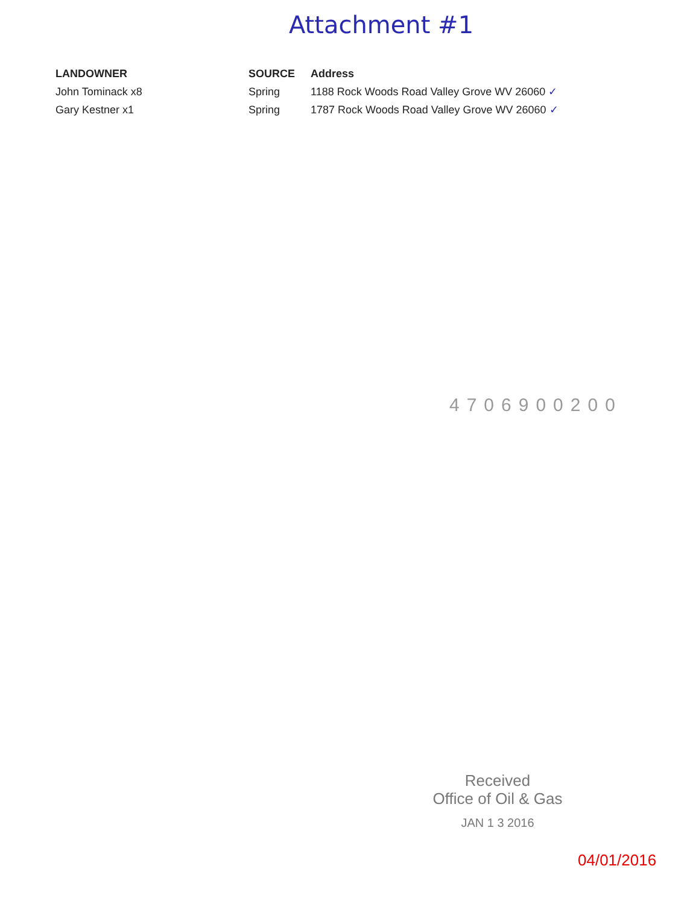Attachment #1
| LANDOWNER | SOURCE | Address |
| --- | --- | --- |
| John Tominack x8 | Spring | 1188 Rock Woods Road Valley Grove WV 26060 ✓ |
| Gary Kestner x1 | Spring | 1787 Rock Woods Road Valley Grove WV 26060 ✓ |
4706900200
Received
Office of Oil & Gas
JAN 1 3 2016
04/01/2016